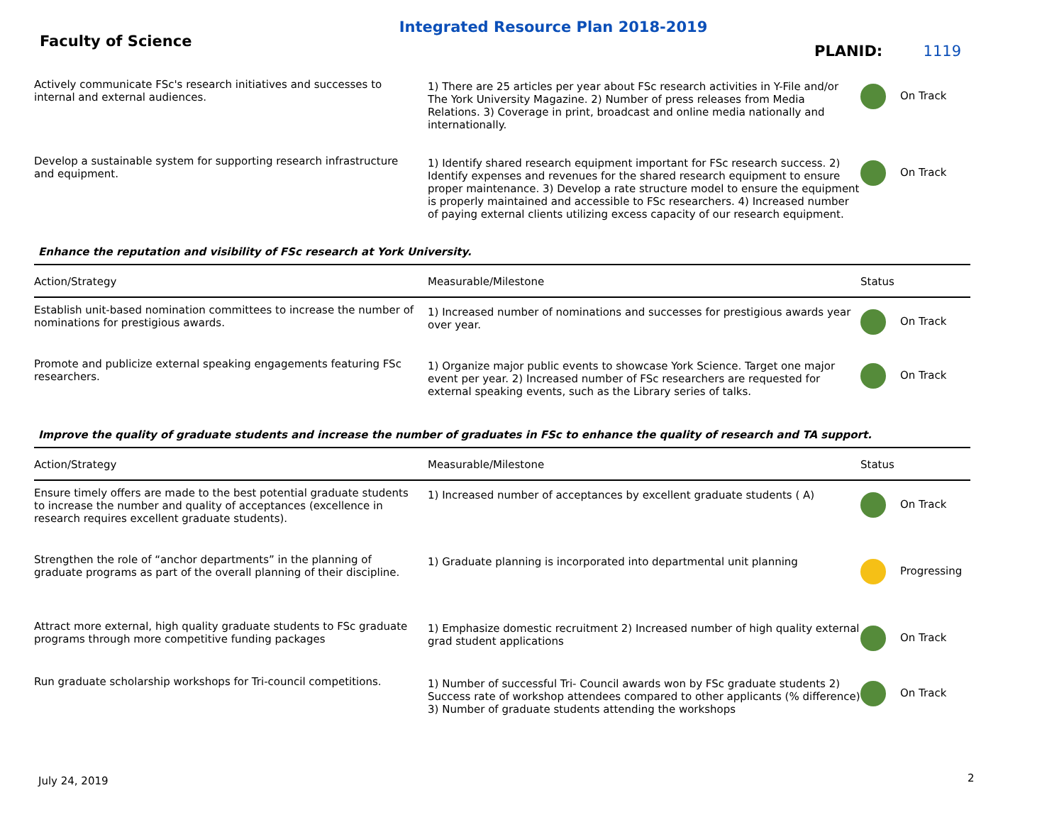Integrated Resource Plan 2018-2019
Faculty of Science
PLANID: 1119
| Actively communicate FSc's research initiatives and successes to internal and external audiences. | 1) There are 25 articles per year about FSc research activities in Y-File and/or The York University Magazine. 2) Number of press releases from Media Relations. 3) Coverage in print, broadcast and online media nationally and internationally. | On Track |
| Develop a sustainable system for supporting research infrastructure and equipment. | 1) Identify shared research equipment important for FSc research success. 2) Identify expenses and revenues for the shared research equipment to ensure proper maintenance. 3) Develop a rate structure model to ensure the equipment is properly maintained and accessible to FSc researchers. 4) Increased number of paying external clients utilizing excess capacity of our research equipment. | On Track |
Enhance the reputation and visibility of FSc research at York University.
| Action/Strategy | Measurable/Milestone | Status |
| --- | --- | --- |
| Establish unit-based nomination committees to increase the number of nominations for prestigious awards. | 1) Increased number of nominations and successes for prestigious awards year over year. | On Track |
| Promote and publicize external speaking engagements featuring FSc researchers. | 1) Organize major public events to showcase York Science. Target one major event per year. 2) Increased number of FSc researchers are requested for external speaking events, such as the Library series of talks. | On Track |
Improve the quality of graduate students and increase the number of graduates in FSc to enhance the quality of research and TA support.
| Action/Strategy | Measurable/Milestone | Status |
| --- | --- | --- |
| Ensure timely offers are made to the best potential graduate students to increase the number and quality of acceptances (excellence in research requires excellent graduate students). | 1) Increased number of acceptances by excellent graduate students ( A) | On Track |
| Strengthen the role of “anchor departments” in the planning of graduate programs as part of the overall planning of their discipline. | 1) Graduate planning is incorporated into departmental unit planning | Progressing |
| Attract more external, high quality graduate students to FSc graduate programs through more competitive funding packages | 1) Emphasize domestic recruitment 2) Increased number of high quality external grad student applications | On Track |
| Run graduate scholarship workshops for Tri-council competitions. | 1) Number of successful Tri- Council awards won by FSc graduate students 2) Success rate of workshop attendees compared to other applicants (% difference) 3) Number of graduate students attending the workshops | On Track |
July 24, 2019 2